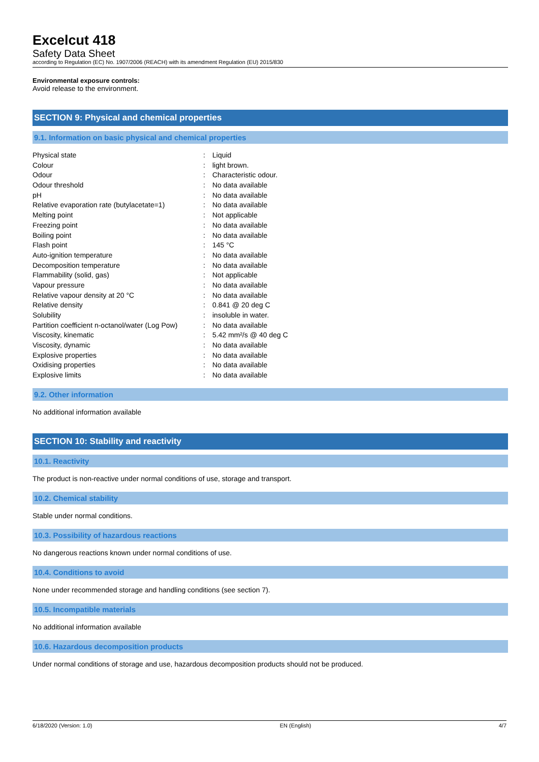Excelcut 418
Safety Data Sheet
according to Regulation (EC) No. 1907/2006 (REACH) with its amendment Regulation (EU) 2015/830
Environmental exposure controls:
Avoid release to the environment.
SECTION 9: Physical and chemical properties
9.1. Information on basic physical and chemical properties
| Physical state | : | Liquid |
| Colour | : | light brown. |
| Odour | : | Characteristic odour. |
| Odour threshold | : | No data available |
| pH | : | No data available |
| Relative evaporation rate (butylacetate=1) | : | No data available |
| Melting point | : | Not applicable |
| Freezing point | : | No data available |
| Boiling point | : | No data available |
| Flash point | : | 145 °C |
| Auto-ignition temperature | : | No data available |
| Decomposition temperature | : | No data available |
| Flammability (solid, gas) | : | Not applicable |
| Vapour pressure | : | No data available |
| Relative vapour density at 20 °C | : | No data available |
| Relative density | : | 0.841 @ 20 deg C |
| Solubility | : | insoluble in water. |
| Partition coefficient n-octanol/water (Log Pow) | : | No data available |
| Viscosity, kinematic | : | 5.42 mm²/s @ 40 deg C |
| Viscosity, dynamic | : | No data available |
| Explosive properties | : | No data available |
| Oxidising properties | : | No data available |
| Explosive limits | : | No data available |
9.2. Other information
No additional information available
SECTION 10: Stability and reactivity
10.1. Reactivity
The product is non-reactive under normal conditions of use, storage and transport.
10.2. Chemical stability
Stable under normal conditions.
10.3. Possibility of hazardous reactions
No dangerous reactions known under normal conditions of use.
10.4. Conditions to avoid
None under recommended storage and handling conditions (see section 7).
10.5. Incompatible materials
No additional information available
10.6. Hazardous decomposition products
Under normal conditions of storage and use, hazardous decomposition products should not be produced.
6/18/2020 (Version: 1.0) EN (English) 4/7